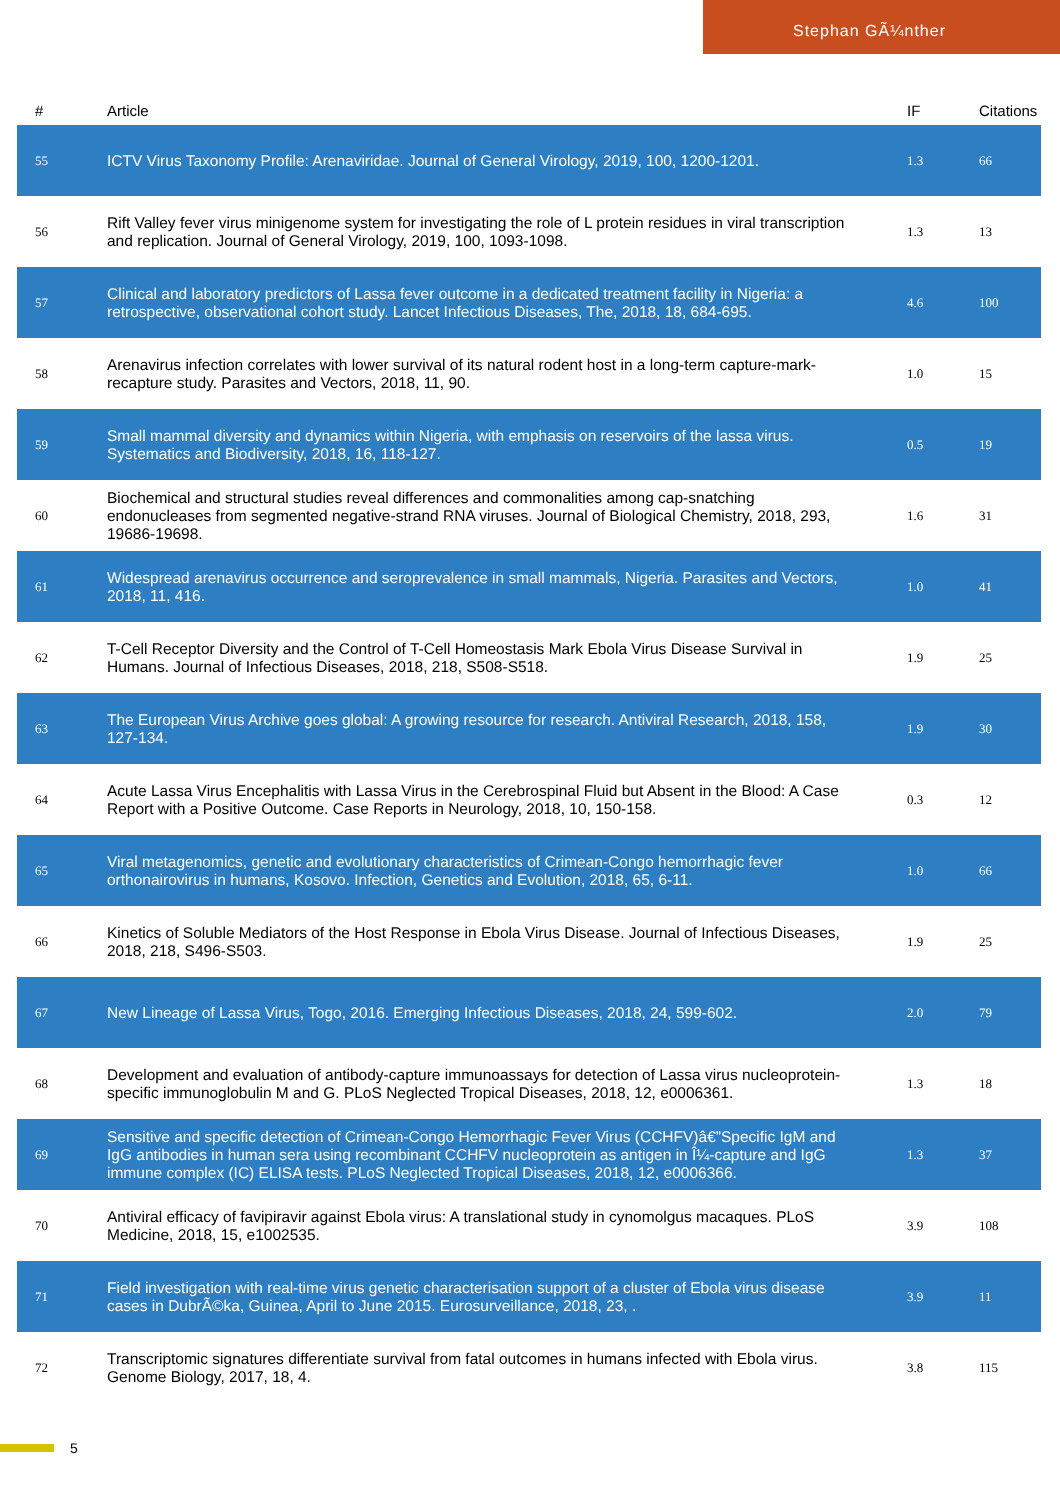Stephan GÃ¼nther
| # | Article | IF | Citations |
| --- | --- | --- | --- |
| 55 | ICTV Virus Taxonomy Profile: Arenaviridae. Journal of General Virology, 2019, 100, 1200-1201. | 1.3 | 66 |
| 56 | Rift Valley fever virus minigenome system for investigating the role of L protein residues in viral transcription and replication. Journal of General Virology, 2019, 100, 1093-1098. | 1.3 | 13 |
| 57 | Clinical and laboratory predictors of Lassa fever outcome in a dedicated treatment facility in Nigeria: a retrospective, observational cohort study. Lancet Infectious Diseases, The, 2018, 18, 684-695. | 4.6 | 100 |
| 58 | Arenavirus infection correlates with lower survival of its natural rodent host in a long-term capture-mark-recapture study. Parasites and Vectors, 2018, 11, 90. | 1.0 | 15 |
| 59 | Small mammal diversity and dynamics within Nigeria, with emphasis on reservoirs of the lassa virus. Systematics and Biodiversity, 2018, 16, 118-127. | 0.5 | 19 |
| 60 | Biochemical and structural studies reveal differences and commonalities among cap-snatching endonucleases from segmented negative-strand RNA viruses. Journal of Biological Chemistry, 2018, 293, 19686-19698. | 1.6 | 31 |
| 61 | Widespread arenavirus occurrence and seroprevalence in small mammals, Nigeria. Parasites and Vectors, 2018, 11, 416. | 1.0 | 41 |
| 62 | T-Cell Receptor Diversity and the Control of T-Cell Homeostasis Mark Ebola Virus Disease Survival in Humans. Journal of Infectious Diseases, 2018, 218, S508-S518. | 1.9 | 25 |
| 63 | The European Virus Archive goes global: A growing resource for research. Antiviral Research, 2018, 158, 127-134. | 1.9 | 30 |
| 64 | Acute Lassa Virus Encephalitis with Lassa Virus in the Cerebrospinal Fluid but Absent in the Blood: A Case Report with a Positive Outcome. Case Reports in Neurology, 2018, 10, 150-158. | 0.3 | 12 |
| 65 | Viral metagenomics, genetic and evolutionary characteristics of Crimean-Congo hemorrhagic fever orthonairovirus in humans, Kosovo. Infection, Genetics and Evolution, 2018, 65, 6-11. | 1.0 | 66 |
| 66 | Kinetics of Soluble Mediators of the Host Response in Ebola Virus Disease. Journal of Infectious Diseases, 2018, 218, S496-S503. | 1.9 | 25 |
| 67 | New Lineage of Lassa Virus, Togo, 2016. Emerging Infectious Diseases, 2018, 24, 599-602. | 2.0 | 79 |
| 68 | Development and evaluation of antibody-capture immunoassays for detection of Lassa virus nucleoprotein-specific immunoglobulin M and G. PLoS Neglected Tropical Diseases, 2018, 12, e0006361. | 1.3 | 18 |
| 69 | Sensitive and specific detection of Crimean-Congo Hemorrhagic Fever Virus (CCHFV)â€”Specific IgM and IgG antibodies in human sera using recombinant CCHFV nucleoprotein as antigen in Î¼-capture and IgG immune complex (IC) ELISA tests. PLoS Neglected Tropical Diseases, 2018, 12, e0006366. | 1.3 | 37 |
| 70 | Antiviral efficacy of favipiravir against Ebola virus: A translational study in cynomolgus macaques. PLoS Medicine, 2018, 15, e1002535. | 3.9 | 108 |
| 71 | Field investigation with real-time virus genetic characterisation support of a cluster of Ebola virus disease cases in DubrÃ©ka, Guinea, April to June 2015. Eurosurveillance, 2018, 23, . | 3.9 | 11 |
| 72 | Transcriptomic signatures differentiate survival from fatal outcomes in humans infected with Ebola virus. Genome Biology, 2017, 18, 4. | 3.8 | 115 |
5